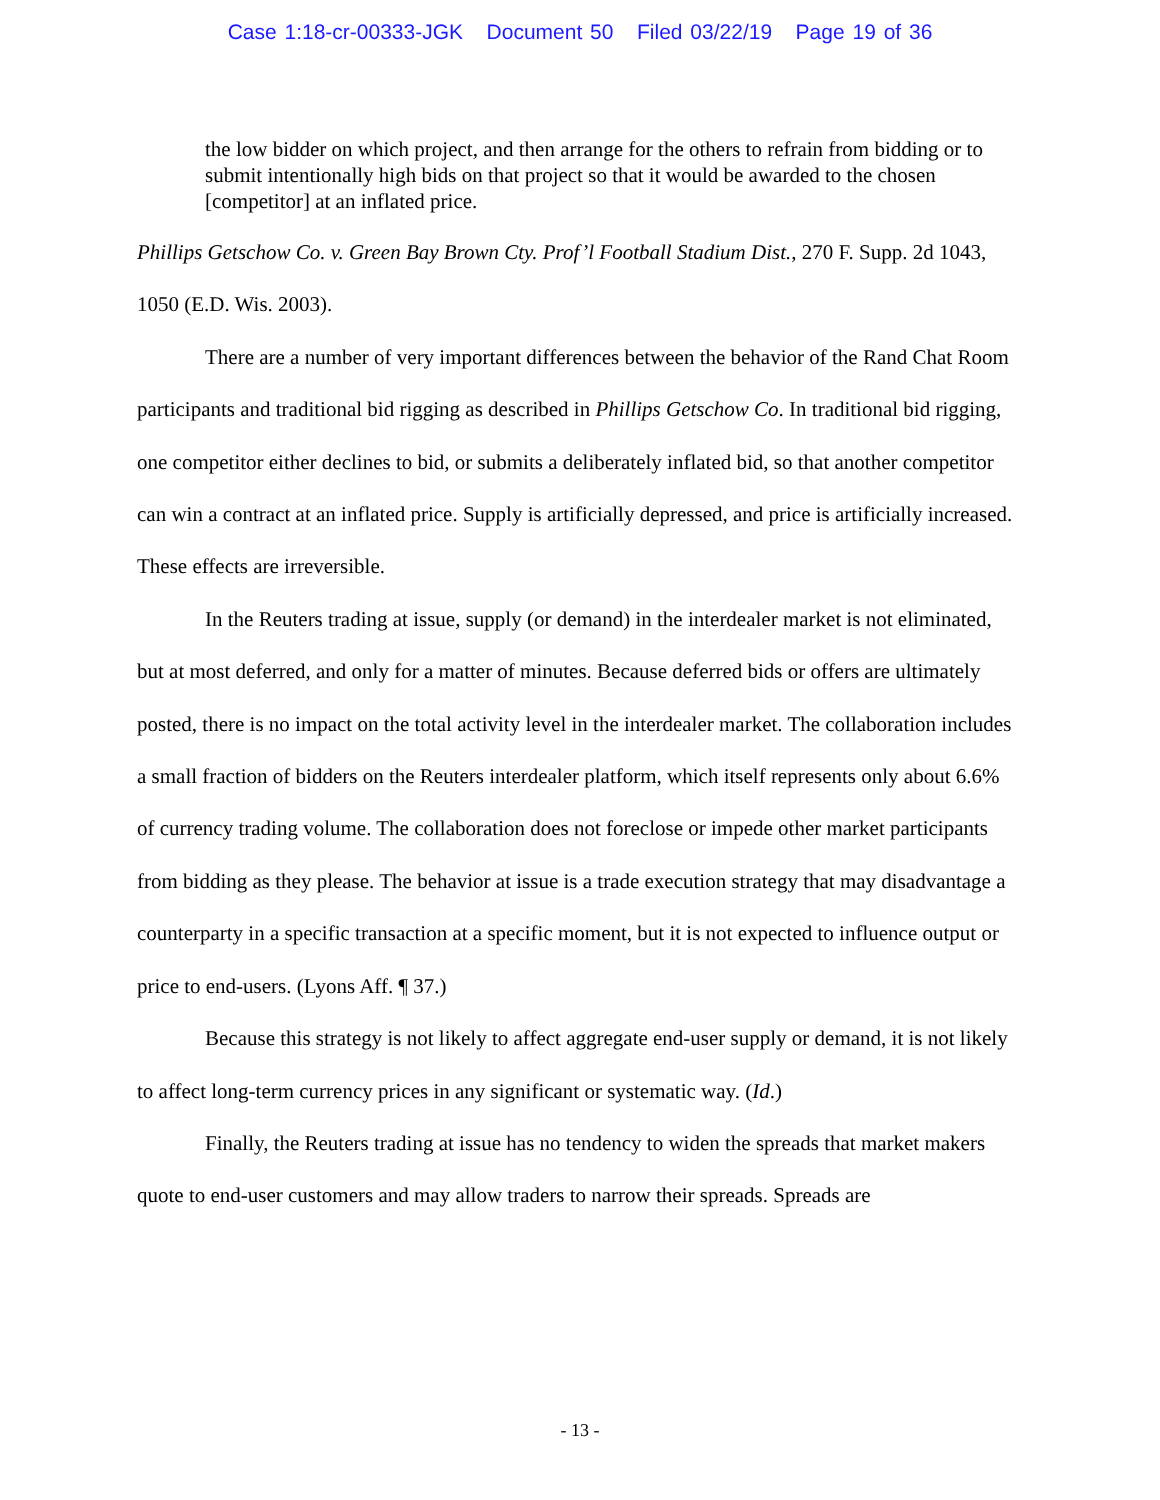Case 1:18-cr-00333-JGK Document 50 Filed 03/22/19 Page 19 of 36
the low bidder on which project, and then arrange for the others to refrain from bidding or to submit intentionally high bids on that project so that it would be awarded to the chosen [competitor] at an inflated price.
Phillips Getschow Co. v. Green Bay Brown Cty. Prof’l Football Stadium Dist., 270 F. Supp. 2d 1043, 1050 (E.D. Wis. 2003).
There are a number of very important differences between the behavior of the Rand Chat Room participants and traditional bid rigging as described in Phillips Getschow Co. In traditional bid rigging, one competitor either declines to bid, or submits a deliberately inflated bid, so that another competitor can win a contract at an inflated price. Supply is artificially depressed, and price is artificially increased. These effects are irreversible.
In the Reuters trading at issue, supply (or demand) in the interdealer market is not eliminated, but at most deferred, and only for a matter of minutes. Because deferred bids or offers are ultimately posted, there is no impact on the total activity level in the interdealer market. The collaboration includes a small fraction of bidders on the Reuters interdealer platform, which itself represents only about 6.6% of currency trading volume. The collaboration does not foreclose or impede other market participants from bidding as they please. The behavior at issue is a trade execution strategy that may disadvantage a counterparty in a specific transaction at a specific moment, but it is not expected to influence output or price to end-users. (Lyons Aff. ¶ 37.)
Because this strategy is not likely to affect aggregate end-user supply or demand, it is not likely to affect long-term currency prices in any significant or systematic way. (Id.)
Finally, the Reuters trading at issue has no tendency to widen the spreads that market makers quote to end-user customers and may allow traders to narrow their spreads. Spreads are
- 13 -